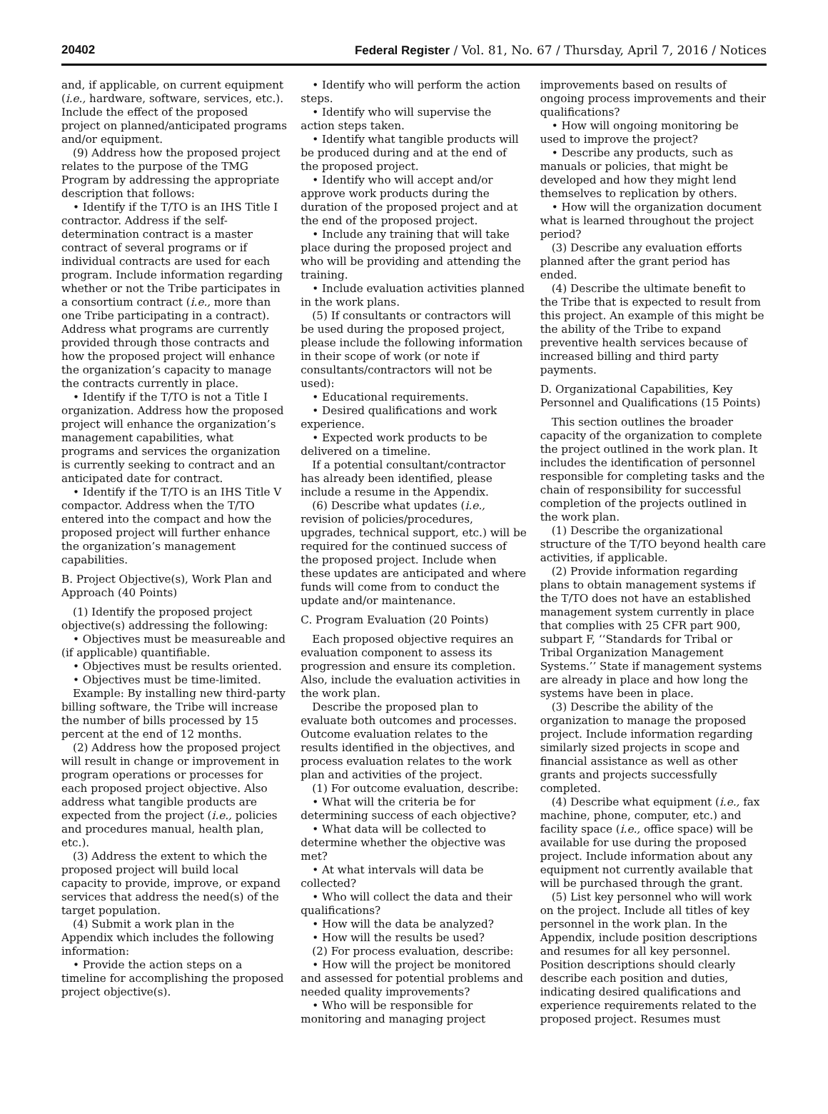20402 Federal Register / Vol. 81, No. 67 / Thursday, April 7, 2016 / Notices
and, if applicable, on current equipment (i.e., hardware, software, services, etc.). Include the effect of the proposed project on planned/anticipated programs and/or equipment.
(9) Address how the proposed project relates to the purpose of the TMG Program by addressing the appropriate description that follows:
• Identify if the T/TO is an IHS Title I contractor. Address if the self-determination contract is a master contract of several programs or if individual contracts are used for each program. Include information regarding whether or not the Tribe participates in a consortium contract (i.e., more than one Tribe participating in a contract). Address what programs are currently provided through those contracts and how the proposed project will enhance the organization’s capacity to manage the contracts currently in place.
• Identify if the T/TO is not a Title I organization. Address how the proposed project will enhance the organization’s management capabilities, what programs and services the organization is currently seeking to contract and an anticipated date for contract.
• Identify if the T/TO is an IHS Title V compactor. Address when the T/TO entered into the compact and how the proposed project will further enhance the organization’s management capabilities.
B. Project Objective(s), Work Plan and Approach (40 Points)
(1) Identify the proposed project objective(s) addressing the following:
• Objectives must be measureable and (if applicable) quantifiable.
• Objectives must be results oriented.
• Objectives must be time-limited.
Example: By installing new third-party billing software, the Tribe will increase the number of bills processed by 15 percent at the end of 12 months.
(2) Address how the proposed project will result in change or improvement in program operations or processes for each proposed project objective. Also address what tangible products are expected from the project (i.e., policies and procedures manual, health plan, etc.).
(3) Address the extent to which the proposed project will build local capacity to provide, improve, or expand services that address the need(s) of the target population.
(4) Submit a work plan in the Appendix which includes the following information:
• Provide the action steps on a timeline for accomplishing the proposed project objective(s).
• Identify who will perform the action steps.
• Identify who will supervise the action steps taken.
• Identify what tangible products will be produced during and at the end of the proposed project.
• Identify who will accept and/or approve work products during the duration of the proposed project and at the end of the proposed project.
• Include any training that will take place during the proposed project and who will be providing and attending the training.
• Include evaluation activities planned in the work plans.
(5) If consultants or contractors will be used during the proposed project, please include the following information in their scope of work (or note if consultants/contractors will not be used):
• Educational requirements.
• Desired qualifications and work experience.
• Expected work products to be delivered on a timeline.
If a potential consultant/contractor has already been identified, please include a resume in the Appendix.
(6) Describe what updates (i.e., revision of policies/procedures, upgrades, technical support, etc.) will be required for the continued success of the proposed project. Include when these updates are anticipated and where funds will come from to conduct the update and/or maintenance.
C. Program Evaluation (20 Points)
Each proposed objective requires an evaluation component to assess its progression and ensure its completion. Also, include the evaluation activities in the work plan.
Describe the proposed plan to evaluate both outcomes and processes. Outcome evaluation relates to the results identified in the objectives, and process evaluation relates to the work plan and activities of the project.
(1) For outcome evaluation, describe:
• What will the criteria be for determining success of each objective?
• What data will be collected to determine whether the objective was met?
• At what intervals will data be collected?
• Who will collect the data and their qualifications?
• How will the data be analyzed?
• How will the results be used?
(2) For process evaluation, describe:
• How will the project be monitored and assessed for potential problems and needed quality improvements?
• Who will be responsible for monitoring and managing project
improvements based on results of ongoing process improvements and their qualifications?
• How will ongoing monitoring be used to improve the project?
• Describe any products, such as manuals or policies, that might be developed and how they might lend themselves to replication by others.
• How will the organization document what is learned throughout the project period?
(3) Describe any evaluation efforts planned after the grant period has ended.
(4) Describe the ultimate benefit to the Tribe that is expected to result from this project. An example of this might be the ability of the Tribe to expand preventive health services because of increased billing and third party payments.
D. Organizational Capabilities, Key Personnel and Qualifications (15 Points)
This section outlines the broader capacity of the organization to complete the project outlined in the work plan. It includes the identification of personnel responsible for completing tasks and the chain of responsibility for successful completion of the projects outlined in the work plan.
(1) Describe the organizational structure of the T/TO beyond health care activities, if applicable.
(2) Provide information regarding plans to obtain management systems if the T/TO does not have an established management system currently in place that complies with 25 CFR part 900, subpart F, ‘‘Standards for Tribal or Tribal Organization Management Systems.’’ State if management systems are already in place and how long the systems have been in place.
(3) Describe the ability of the organization to manage the proposed project. Include information regarding similarly sized projects in scope and financial assistance as well as other grants and projects successfully completed.
(4) Describe what equipment (i.e., fax machine, phone, computer, etc.) and facility space (i.e., office space) will be available for use during the proposed project. Include information about any equipment not currently available that will be purchased through the grant.
(5) List key personnel who will work on the project. Include all titles of key personnel in the work plan. In the Appendix, include position descriptions and resumes for all key personnel. Position descriptions should clearly describe each position and duties, indicating desired qualifications and experience requirements related to the proposed project. Resumes must